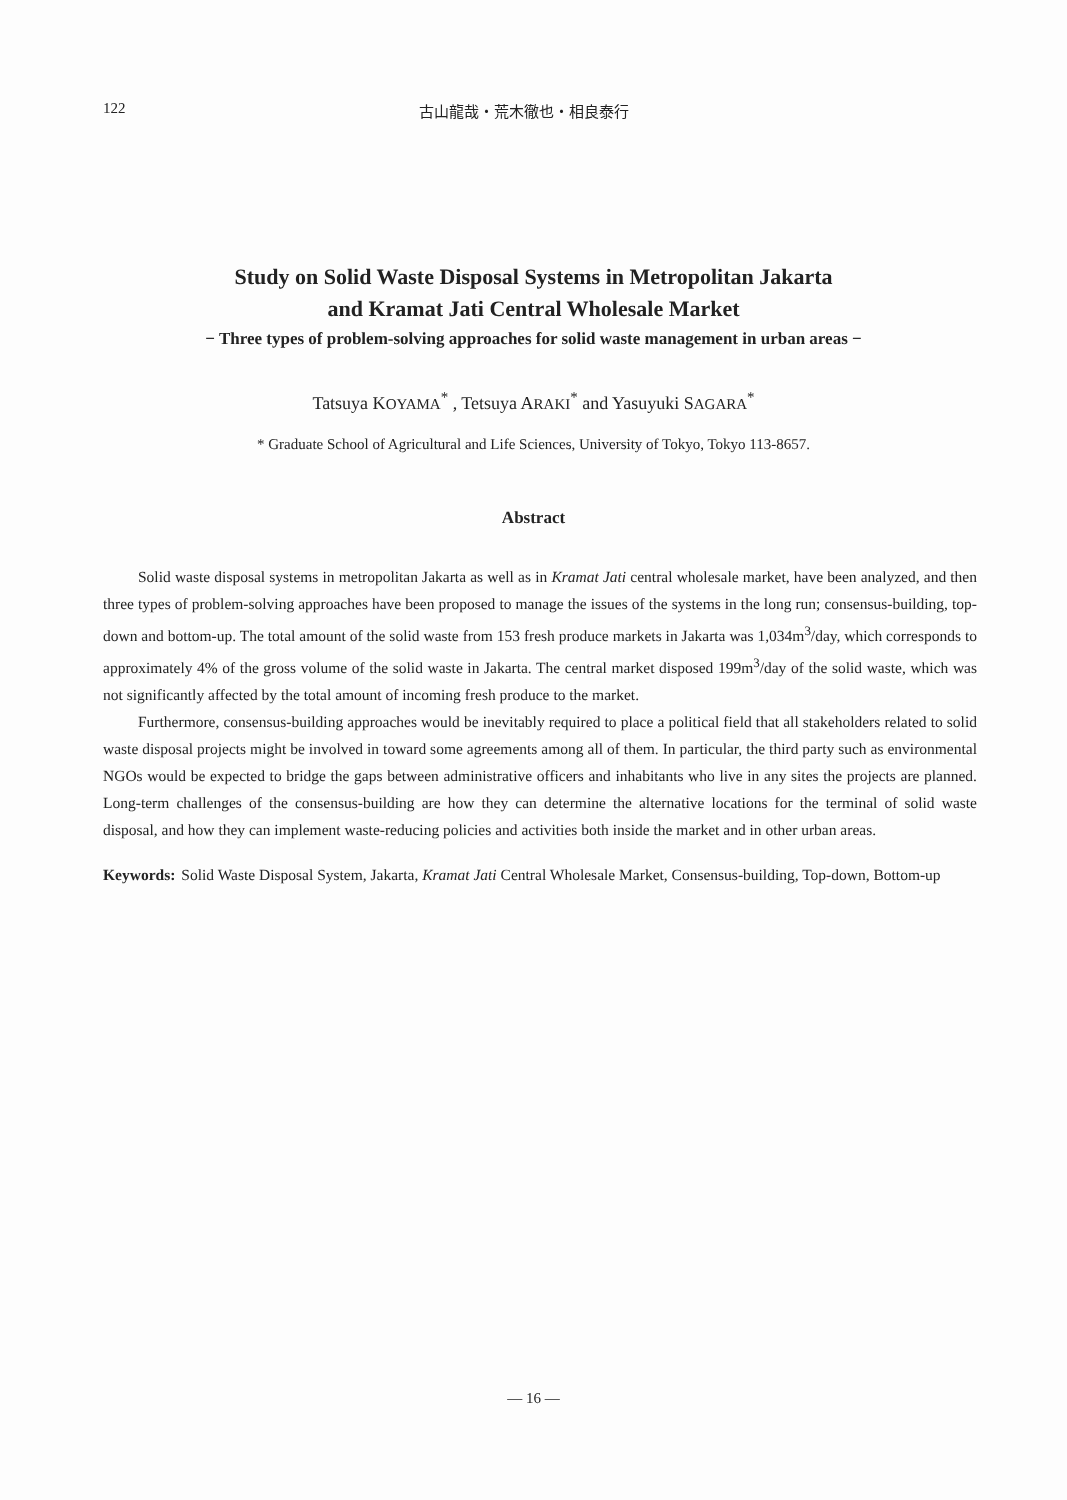122 古山龍哉・荒木徹也・相良泰行
Study on Solid Waste Disposal Systems in Metropolitan Jakarta
and Kramat Jati Central Wholesale Market
− Three types of problem-solving approaches for solid waste management in urban areas −
Tatsuya KOYAMA<sup>*</sup> , Tetsuya ARAKI<sup>*</sup> and Yasuyuki SAGARA<sup>*</sup>
* Graduate School of Agricultural and Life Sciences, University of Tokyo, Tokyo 113-8657.
Abstract
Solid waste disposal systems in metropolitan Jakarta as well as in Kramat Jati central wholesale market, have been analyzed, and then three types of problem-solving approaches have been proposed to manage the issues of the systems in the long run; consensus-building, top-down and bottom-up. The total amount of the solid waste from 153 fresh produce markets in Jakarta was 1,034m<sup>3</sup>/day, which corresponds to approximately 4% of the gross volume of the solid waste in Jakarta. The central market disposed 199m<sup>3</sup>/day of the solid waste, which was not significantly affected by the total amount of incoming fresh produce to the market.
Furthermore, consensus-building approaches would be inevitably required to place a political field that all stakeholders related to solid waste disposal projects might be involved in toward some agreements among all of them. In particular, the third party such as environmental NGOs would be expected to bridge the gaps between administrative officers and inhabitants who live in any sites the projects are planned. Long-term challenges of the consensus-building are how they can determine the alternative locations for the terminal of solid waste disposal, and how they can implement waste-reducing policies and activities both inside the market and in other urban areas.
Keywords: Solid Waste Disposal System, Jakarta, Kramat Jati Central Wholesale Market, Consensus-building, Top-down, Bottom-up
— 16 —